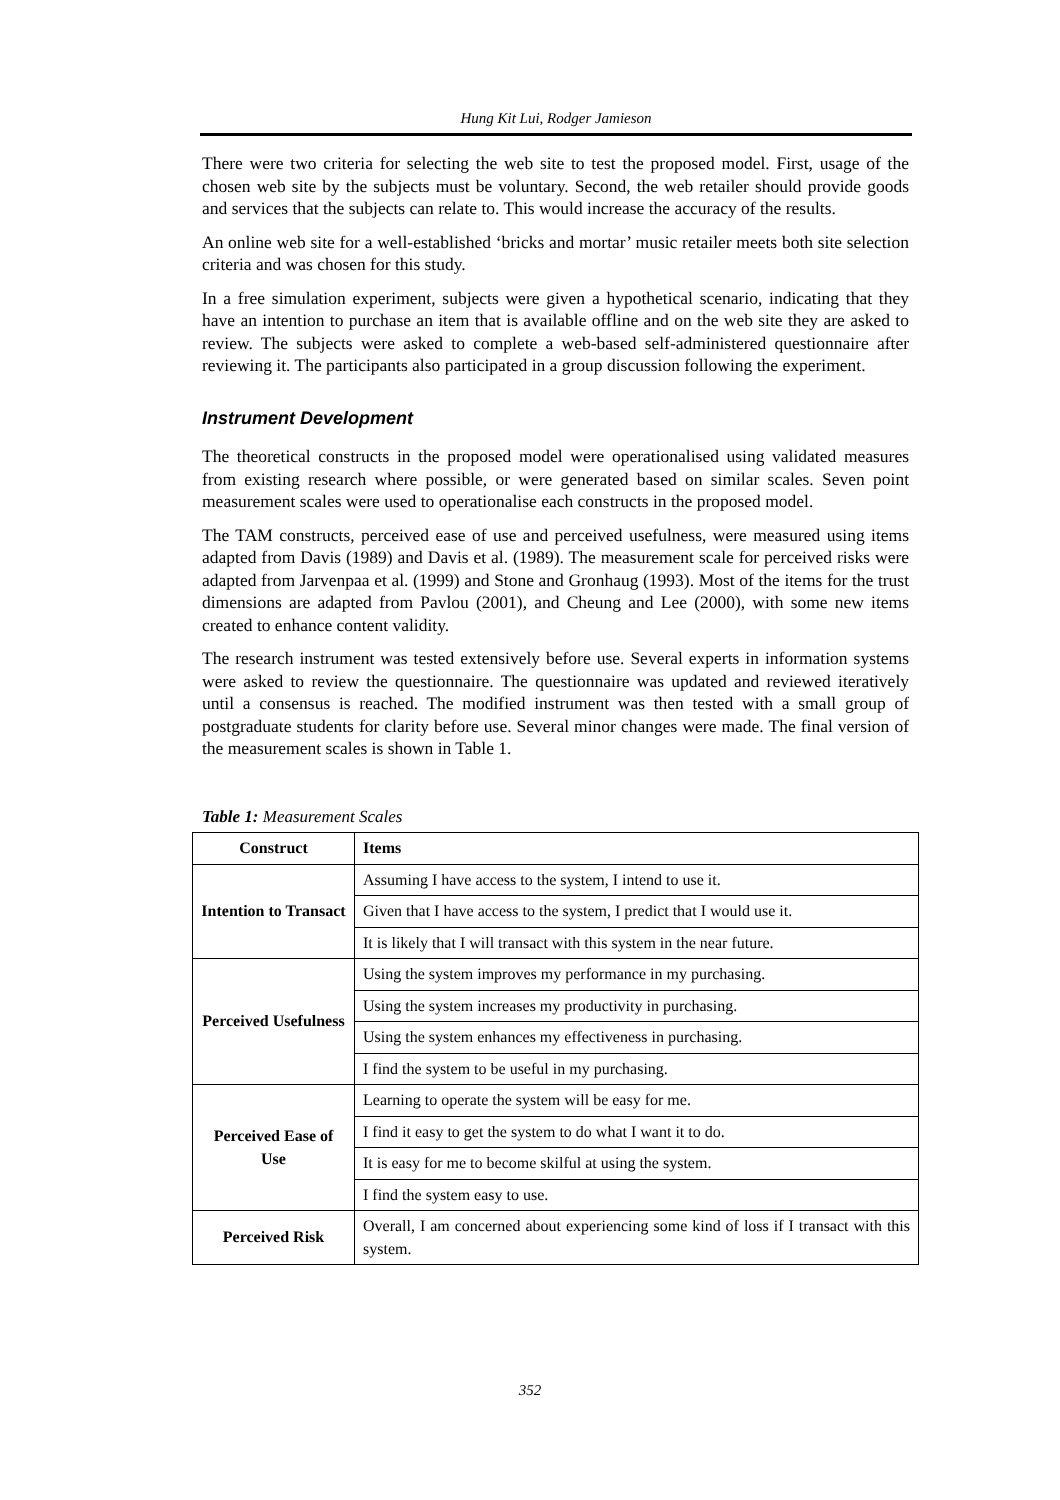Hung Kit Lui, Rodger Jamieson
There were two criteria for selecting the web site to test the proposed model. First, usage of the chosen web site by the subjects must be voluntary. Second, the web retailer should provide goods and services that the subjects can relate to. This would increase the accuracy of the results.
An online web site for a well-established ‘bricks and mortar’ music retailer meets both site selection criteria and was chosen for this study.
In a free simulation experiment, subjects were given a hypothetical scenario, indicating that they have an intention to purchase an item that is available offline and on the web site they are asked to review. The subjects were asked to complete a web-based self-administered questionnaire after reviewing it. The participants also participated in a group discussion following the experiment.
Instrument Development
The theoretical constructs in the proposed model were operationalised using validated measures from existing research where possible, or were generated based on similar scales. Seven point measurement scales were used to operationalise each constructs in the proposed model.
The TAM constructs, perceived ease of use and perceived usefulness, were measured using items adapted from Davis (1989) and Davis et al. (1989). The measurement scale for perceived risks were adapted from Jarvenpaa et al. (1999) and Stone and Gronhaug (1993). Most of the items for the trust dimensions are adapted from Pavlou (2001), and Cheung and Lee (2000), with some new items created to enhance content validity.
The research instrument was tested extensively before use. Several experts in information systems were asked to review the questionnaire. The questionnaire was updated and reviewed iteratively until a consensus is reached. The modified instrument was then tested with a small group of postgraduate students for clarity before use. Several minor changes were made. The final version of the measurement scales is shown in Table 1.
Table 1: Measurement Scales
| Construct | Items |
| --- | --- |
| Intention to Transact | Assuming I have access to the system, I intend to use it. |
| | Given that I have access to the system, I predict that I would use it. |
| | It is likely that I will transact with this system in the near future. |
| Perceived Usefulness | Using the system improves my performance in my purchasing. |
| | Using the system increases my productivity in purchasing. |
| | Using the system enhances my effectiveness in purchasing. |
| | I find the system to be useful in my purchasing. |
| Perceived Ease of Use | Learning to operate the system will be easy for me. |
| | I find it easy to get the system to do what I want it to do. |
| | It is easy for me to become skilful at using the system. |
| | I find the system easy to use. |
| Perceived Risk | Overall, I am concerned about experiencing some kind of loss if I transact with this system. |
352